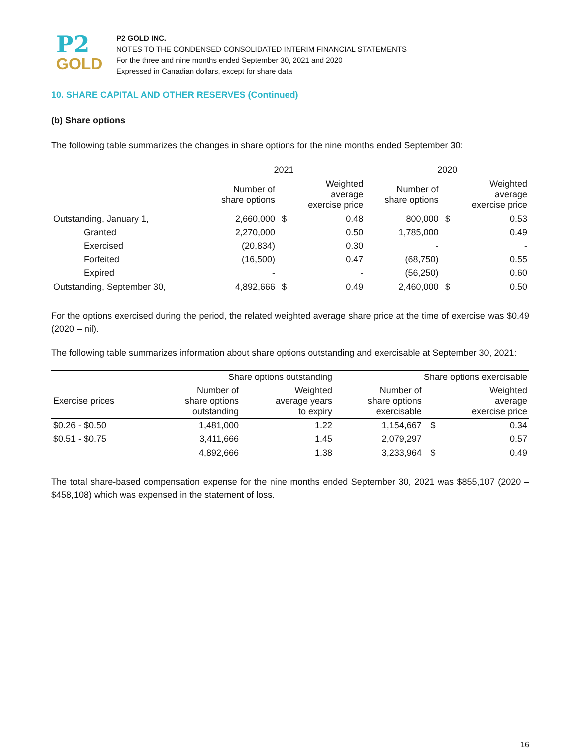P2
GOLD
P2 GOLD INC.
NOTES TO THE CONDENSED CONSOLIDATED INTERIM FINANCIAL STATEMENTS
For the three and nine months ended September 30, 2021 and 2020
Expressed in Canadian dollars, except for share data
10. SHARE CAPITAL AND OTHER RESERVES (Continued)
(b) Share options
The following table summarizes the changes in share options for the nine months ended September 30:
| | 2021 | | | 2020 | | |
| --- | --- | --- | --- | --- | --- | --- |
| | Number of share options | | Weighted average exercise price | Number of share options | | Weighted average exercise price |
| Outstanding, January 1, | 2,660,000 | $ | 0.48 | 800,000 | $ | 0.53 |
| Granted | 2,270,000 | | 0.50 | 1,785,000 | | 0.49 |
| Exercised | (20,834) | | 0.30 | - | | - |
| Forfeited | (16,500) | | 0.47 | (68,750) | | 0.55 |
| Expired | - | | - | (56,250) | | 0.60 |
| Outstanding, September 30, | 4,892,666 | $ | 0.49 | 2,460,000 | $ | 0.50 |
For the options exercised during the period, the related weighted average share price at the time of exercise was $0.49 (2020 – nil).
The following table summarizes information about share options outstanding and exercisable at September 30, 2021:
| | Share options outstanding | | Share options exercisable | | |
| --- | --- | --- | --- | --- | --- |
| Exercise prices | Number of share options outstanding | Weighted average years to expiry | Number of share options exercisable | | Weighted average exercise price |
| $0.26 - $0.50 | 1,481,000 | 1.22 | 1,154,667 | $ | 0.34 |
| $0.51 - $0.75 | 3,411,666 | 1.45 | 2,079,297 | | 0.57 |
| | 4,892,666 | 1.38 | 3,233,964 | $ | 0.49 |
The total share-based compensation expense for the nine months ended September 30, 2021 was $855,107 (2020 – $458,108) which was expensed in the statement of loss.
16